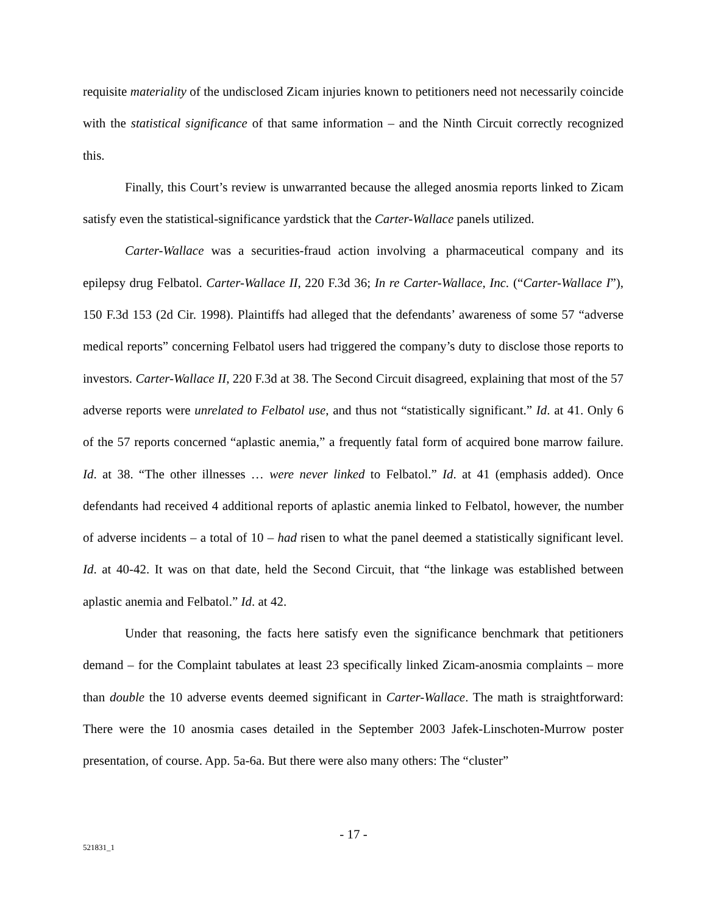requisite materiality of the undisclosed Zicam injuries known to petitioners need not necessarily coincide with the statistical significance of that same information – and the Ninth Circuit correctly recognized this.
Finally, this Court’s review is unwarranted because the alleged anosmia reports linked to Zicam satisfy even the statistical-significance yardstick that the Carter-Wallace panels utilized.
Carter-Wallace was a securities-fraud action involving a pharmaceutical company and its epilepsy drug Felbatol. Carter-Wallace II, 220 F.3d 36; In re Carter-Wallace, Inc. (“Carter-Wallace I”), 150 F.3d 153 (2d Cir. 1998). Plaintiffs had alleged that the defendants’ awareness of some 57 “adverse medical reports” concerning Felbatol users had triggered the company’s duty to disclose those reports to investors. Carter-Wallace II, 220 F.3d at 38. The Second Circuit disagreed, explaining that most of the 57 adverse reports were unrelated to Felbatol use, and thus not “statistically significant.” Id. at 41. Only 6 of the 57 reports concerned “aplastic anemia,” a frequently fatal form of acquired bone marrow failure. Id. at 38. “The other illnesses … were never linked to Felbatol.” Id. at 41 (emphasis added). Once defendants had received 4 additional reports of aplastic anemia linked to Felbatol, however, the number of adverse incidents – a total of 10 – had risen to what the panel deemed a statistically significant level. Id. at 40-42. It was on that date, held the Second Circuit, that “the linkage was established between aplastic anemia and Felbatol.” Id. at 42.
Under that reasoning, the facts here satisfy even the significance benchmark that petitioners demand – for the Complaint tabulates at least 23 specifically linked Zicam-anosmia complaints – more than double the 10 adverse events deemed significant in Carter-Wallace. The math is straightforward: There were the 10 anosmia cases detailed in the September 2003 Jafek-Linschoten-Murrow poster presentation, of course. App. 5a-6a. But there were also many others: The “cluster”
- 17 -
521831_1